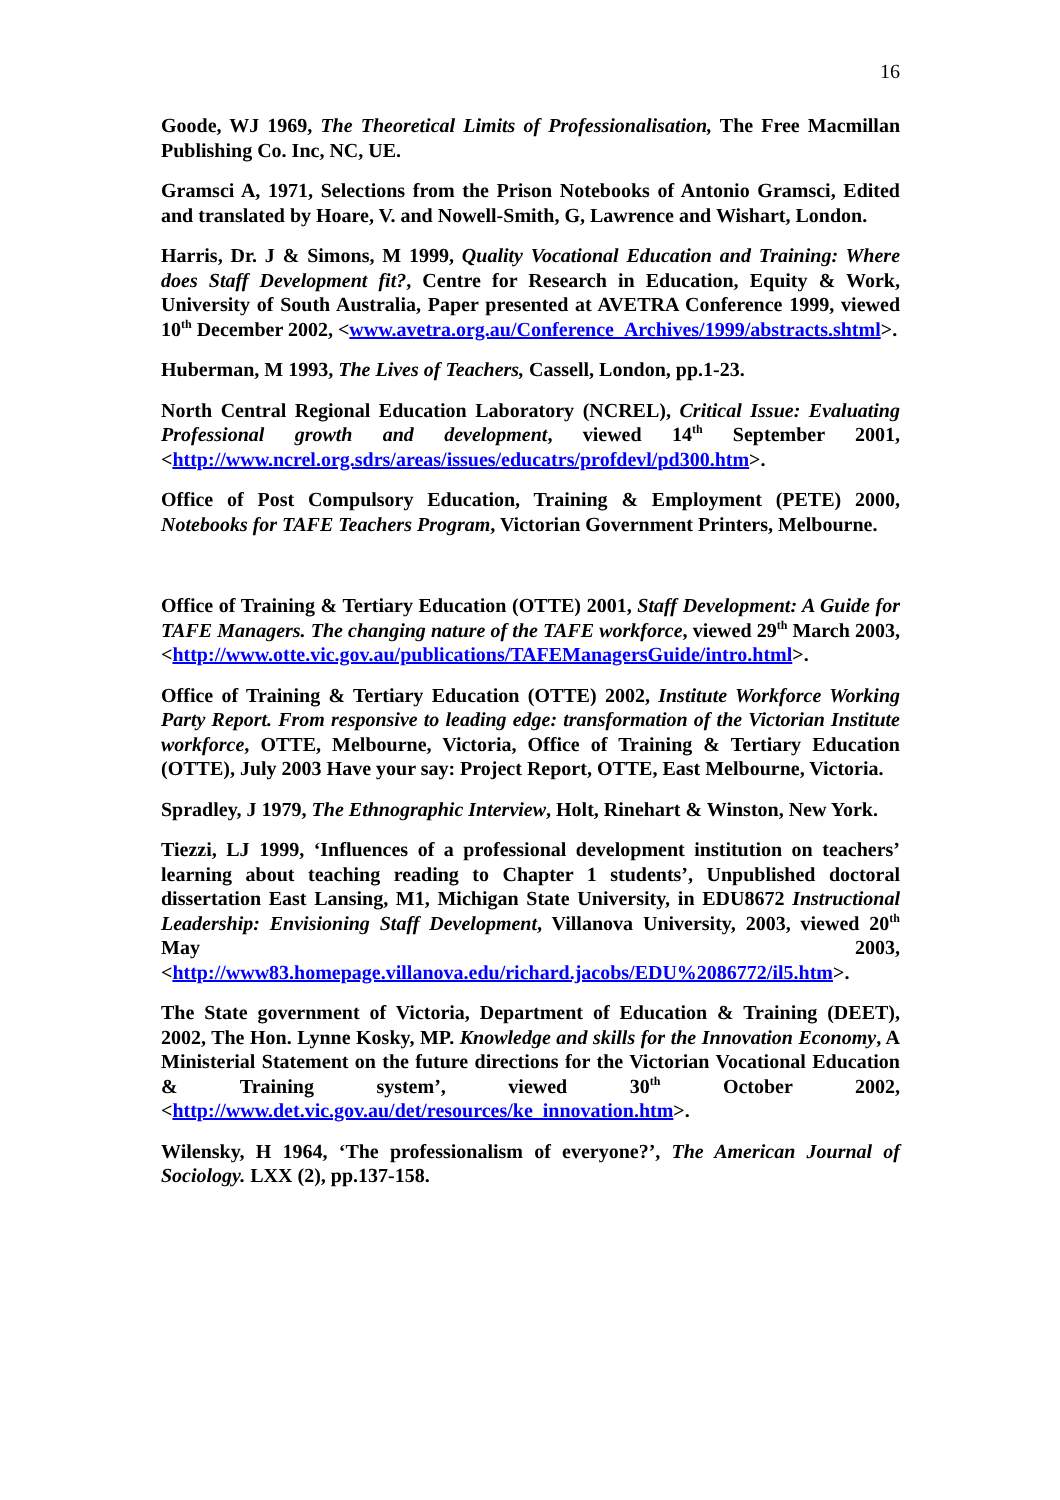16
Goode, WJ 1969, The Theoretical Limits of Professionalisation, The Free Macmillan Publishing Co. Inc, NC, UE.
Gramsci A, 1971, Selections from the Prison Notebooks of Antonio Gramsci, Edited and translated by Hoare, V. and Nowell-Smith, G, Lawrence and Wishart, London.
Harris, Dr. J & Simons, M 1999, Quality Vocational Education and Training: Where does Staff Development fit?, Centre for Research in Education, Equity & Work, University of South Australia, Paper presented at AVETRA Conference 1999, viewed 10<sup>th</sup> December 2002, <www.avetra.org.au/Conference_Archives/1999/abstracts.shtml>.
Huberman, M 1993, The Lives of Teachers, Cassell, London, pp.1-23.
North Central Regional Education Laboratory (NCREL), Critical Issue: Evaluating Professional growth and development, viewed 14<sup>th</sup> September 2001, <http://www.ncrel.org.sdrs/areas/issues/educatrs/profdevl/pd300.htm>.
Office of Post Compulsory Education, Training & Employment (PETE) 2000, Notebooks for TAFE Teachers Program, Victorian Government Printers, Melbourne.
Office of Training & Tertiary Education (OTTE) 2001, Staff Development: A Guide for TAFE Managers. The changing nature of the TAFE workforce, viewed 29<sup>th</sup> March 2003, <http://www.otte.vic.gov.au/publications/TAFEManagersGuide/intro.html>.
Office of Training & Tertiary Education (OTTE) 2002, Institute Workforce Working Party Report. From responsive to leading edge: transformation of the Victorian Institute workforce, OTTE, Melbourne, Victoria, Office of Training & Tertiary Education (OTTE), July 2003 Have your say: Project Report, OTTE, East Melbourne, Victoria.
Spradley, J 1979, The Ethnographic Interview, Holt, Rinehart & Winston, New York.
Tiezzi, LJ 1999, ‘Influences of a professional development institution on teachers’ learning about teaching reading to Chapter 1 students’, Unpublished doctoral dissertation East Lansing, M1, Michigan State University, in EDU8672 Instructional Leadership: Envisioning Staff Development, Villanova University, 2003, viewed 20<sup>th</sup> May 2003, <http://www83.homepage.villanova.edu/richard.jacobs/EDU%2086772/il5.htm>.
The State government of Victoria, Department of Education & Training (DEET), 2002, The Hon. Lynne Kosky, MP. Knowledge and skills for the Innovation Economy, A Ministerial Statement on the future directions for the Victorian Vocational Education & Training system’, viewed 30<sup>th</sup> October 2002, <http://www.det.vic.gov.au/det/resources/ke_innovation.htm>.
Wilensky, H 1964, ‘The professionalism of everyone?’, The American Journal of Sociology. LXX (2), pp.137-158.